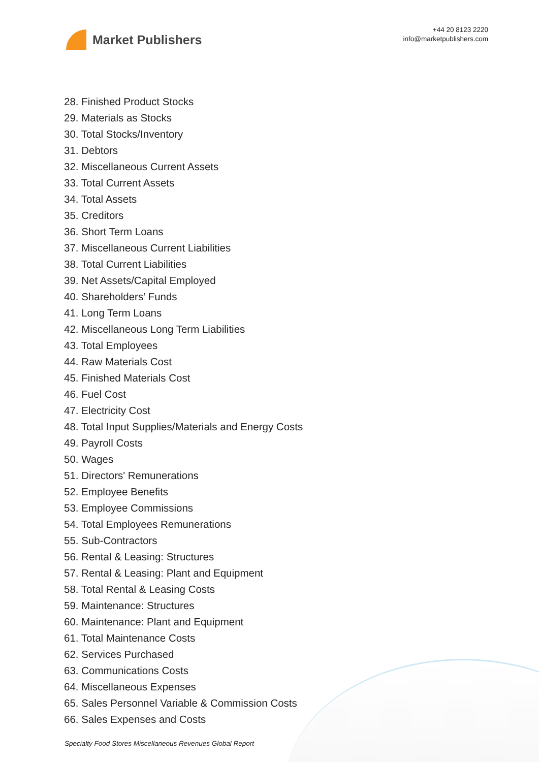Market Publishers
+44 20 8123 2220
info@marketpublishers.com
28. Finished Product Stocks
29. Materials as Stocks
30. Total Stocks/Inventory
31. Debtors
32. Miscellaneous Current Assets
33. Total Current Assets
34. Total Assets
35. Creditors
36. Short Term Loans
37. Miscellaneous Current Liabilities
38. Total Current Liabilities
39. Net Assets/Capital Employed
40. Shareholders’ Funds
41. Long Term Loans
42. Miscellaneous Long Term Liabilities
43. Total Employees
44. Raw Materials Cost
45. Finished Materials Cost
46. Fuel Cost
47. Electricity Cost
48. Total Input Supplies/Materials and Energy Costs
49. Payroll Costs
50. Wages
51. Directors' Remunerations
52. Employee Benefits
53. Employee Commissions
54. Total Employees Remunerations
55. Sub-Contractors
56. Rental & Leasing: Structures
57. Rental & Leasing: Plant and Equipment
58. Total Rental & Leasing Costs
59. Maintenance: Structures
60. Maintenance: Plant and Equipment
61. Total Maintenance Costs
62. Services Purchased
63. Communications Costs
64. Miscellaneous Expenses
65. Sales Personnel Variable & Commission Costs
66. Sales Expenses and Costs
Specialty Food Stores Miscellaneous Revenues Global Report